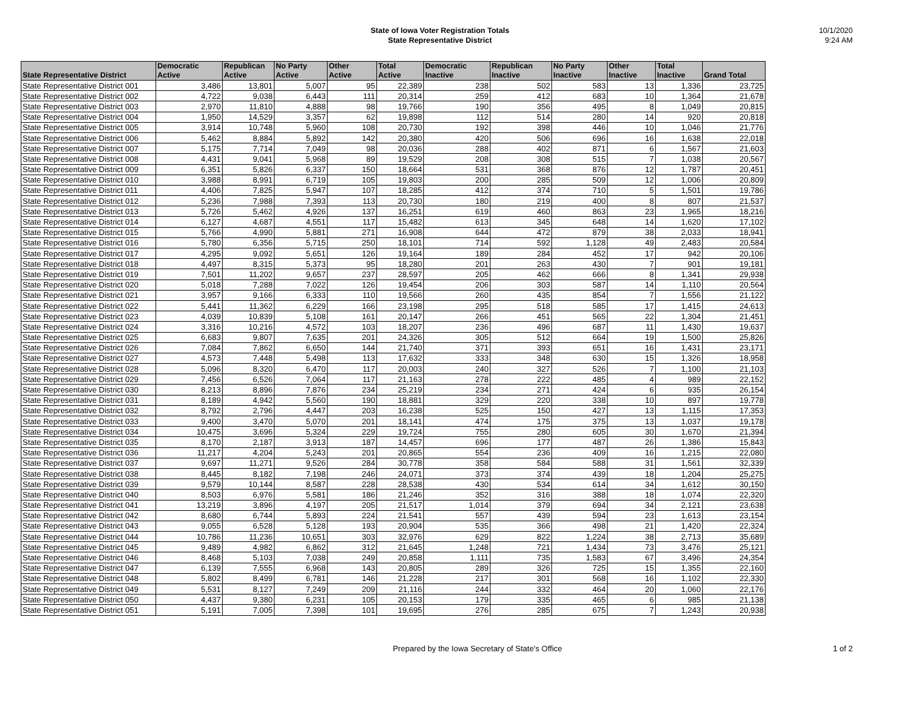State of Iowa Voter Registration Totals
State Representative District
10/1/2020
9:24 AM
| State Representative District | Democratic Active | Republican Active | No Party Active | Other Active | Total Active | Democratic Inactive | Republican Inactive | No Party Inactive | Other Inactive | Total Inactive | Grand Total |
| --- | --- | --- | --- | --- | --- | --- | --- | --- | --- | --- | --- |
| State Representative District 001 | 3,486 | 13,801 | 5,007 | 95 | 22,389 | 238 | 502 | 583 | 13 | 1,336 | 23,725 |
| State Representative District 002 | 4,722 | 9,038 | 6,443 | 111 | 20,314 | 259 | 412 | 683 | 10 | 1,364 | 21,678 |
| State Representative District 003 | 2,970 | 11,810 | 4,888 | 98 | 19,766 | 190 | 356 | 495 | 8 | 1,049 | 20,815 |
| State Representative District 004 | 1,950 | 14,529 | 3,357 | 62 | 19,898 | 112 | 514 | 280 | 14 | 920 | 20,818 |
| State Representative District 005 | 3,914 | 10,748 | 5,960 | 108 | 20,730 | 192 | 398 | 446 | 10 | 1,046 | 21,776 |
| State Representative District 006 | 5,462 | 8,884 | 5,892 | 142 | 20,380 | 420 | 506 | 696 | 16 | 1,638 | 22,018 |
| State Representative District 007 | 5,175 | 7,714 | 7,049 | 98 | 20,036 | 288 | 402 | 871 | 6 | 1,567 | 21,603 |
| State Representative District 008 | 4,431 | 9,041 | 5,968 | 89 | 19,529 | 208 | 308 | 515 | 7 | 1,038 | 20,567 |
| State Representative District 009 | 6,351 | 5,826 | 6,337 | 150 | 18,664 | 531 | 368 | 876 | 12 | 1,787 | 20,451 |
| State Representative District 010 | 3,988 | 8,991 | 6,719 | 105 | 19,803 | 200 | 285 | 509 | 12 | 1,006 | 20,809 |
| State Representative District 011 | 4,406 | 7,825 | 5,947 | 107 | 18,285 | 412 | 374 | 710 | 5 | 1,501 | 19,786 |
| State Representative District 012 | 5,236 | 7,988 | 7,393 | 113 | 20,730 | 180 | 219 | 400 | 8 | 807 | 21,537 |
| State Representative District 013 | 5,726 | 5,462 | 4,926 | 137 | 16,251 | 619 | 460 | 863 | 23 | 1,965 | 18,216 |
| State Representative District 014 | 6,127 | 4,687 | 4,551 | 117 | 15,482 | 613 | 345 | 648 | 14 | 1,620 | 17,102 |
| State Representative District 015 | 5,766 | 4,990 | 5,881 | 271 | 16,908 | 644 | 472 | 879 | 38 | 2,033 | 18,941 |
| State Representative District 016 | 5,780 | 6,356 | 5,715 | 250 | 18,101 | 714 | 592 | 1,128 | 49 | 2,483 | 20,584 |
| State Representative District 017 | 4,295 | 9,092 | 5,651 | 126 | 19,164 | 189 | 284 | 452 | 17 | 942 | 20,106 |
| State Representative District 018 | 4,497 | 8,315 | 5,373 | 95 | 18,280 | 201 | 263 | 430 | 7 | 901 | 19,181 |
| State Representative District 019 | 7,501 | 11,202 | 9,657 | 237 | 28,597 | 205 | 462 | 666 | 8 | 1,341 | 29,938 |
| State Representative District 020 | 5,018 | 7,288 | 7,022 | 126 | 19,454 | 206 | 303 | 587 | 14 | 1,110 | 20,564 |
| State Representative District 021 | 3,957 | 9,166 | 6,333 | 110 | 19,566 | 260 | 435 | 854 | 7 | 1,556 | 21,122 |
| State Representative District 022 | 5,441 | 11,362 | 6,229 | 166 | 23,198 | 295 | 518 | 585 | 17 | 1,415 | 24,613 |
| State Representative District 023 | 4,039 | 10,839 | 5,108 | 161 | 20,147 | 266 | 451 | 565 | 22 | 1,304 | 21,451 |
| State Representative District 024 | 3,316 | 10,216 | 4,572 | 103 | 18,207 | 236 | 496 | 687 | 11 | 1,430 | 19,637 |
| State Representative District 025 | 6,683 | 9,807 | 7,635 | 201 | 24,326 | 305 | 512 | 664 | 19 | 1,500 | 25,826 |
| State Representative District 026 | 7,084 | 7,862 | 6,650 | 144 | 21,740 | 371 | 393 | 651 | 16 | 1,431 | 23,171 |
| State Representative District 027 | 4,573 | 7,448 | 5,498 | 113 | 17,632 | 333 | 348 | 630 | 15 | 1,326 | 18,958 |
| State Representative District 028 | 5,096 | 8,320 | 6,470 | 117 | 20,003 | 240 | 327 | 526 | 7 | 1,100 | 21,103 |
| State Representative District 029 | 7,456 | 6,526 | 7,064 | 117 | 21,163 | 278 | 222 | 485 | 4 | 989 | 22,152 |
| State Representative District 030 | 8,213 | 8,896 | 7,876 | 234 | 25,219 | 234 | 271 | 424 | 6 | 935 | 26,154 |
| State Representative District 031 | 8,189 | 4,942 | 5,560 | 190 | 18,881 | 329 | 220 | 338 | 10 | 897 | 19,778 |
| State Representative District 032 | 8,792 | 2,796 | 4,447 | 203 | 16,238 | 525 | 150 | 427 | 13 | 1,115 | 17,353 |
| State Representative District 033 | 9,400 | 3,470 | 5,070 | 201 | 18,141 | 474 | 175 | 375 | 13 | 1,037 | 19,178 |
| State Representative District 034 | 10,475 | 3,696 | 5,324 | 229 | 19,724 | 755 | 280 | 605 | 30 | 1,670 | 21,394 |
| State Representative District 035 | 8,170 | 2,187 | 3,913 | 187 | 14,457 | 696 | 177 | 487 | 26 | 1,386 | 15,843 |
| State Representative District 036 | 11,217 | 4,204 | 5,243 | 201 | 20,865 | 554 | 236 | 409 | 16 | 1,215 | 22,080 |
| State Representative District 037 | 9,697 | 11,271 | 9,526 | 284 | 30,778 | 358 | 584 | 588 | 31 | 1,561 | 32,339 |
| State Representative District 038 | 8,445 | 8,182 | 7,198 | 246 | 24,071 | 373 | 374 | 439 | 18 | 1,204 | 25,275 |
| State Representative District 039 | 9,579 | 10,144 | 8,587 | 228 | 28,538 | 430 | 534 | 614 | 34 | 1,612 | 30,150 |
| State Representative District 040 | 8,503 | 6,976 | 5,581 | 186 | 21,246 | 352 | 316 | 388 | 18 | 1,074 | 22,320 |
| State Representative District 041 | 13,219 | 3,896 | 4,197 | 205 | 21,517 | 1,014 | 379 | 694 | 34 | 2,121 | 23,638 |
| State Representative District 042 | 8,680 | 6,744 | 5,893 | 224 | 21,541 | 557 | 439 | 594 | 23 | 1,613 | 23,154 |
| State Representative District 043 | 9,055 | 6,528 | 5,128 | 193 | 20,904 | 535 | 366 | 498 | 21 | 1,420 | 22,324 |
| State Representative District 044 | 10,786 | 11,236 | 10,651 | 303 | 32,976 | 629 | 822 | 1,224 | 38 | 2,713 | 35,689 |
| State Representative District 045 | 9,489 | 4,982 | 6,862 | 312 | 21,645 | 1,248 | 721 | 1,434 | 73 | 3,476 | 25,121 |
| State Representative District 046 | 8,468 | 5,103 | 7,038 | 249 | 20,858 | 1,111 | 735 | 1,583 | 67 | 3,496 | 24,354 |
| State Representative District 047 | 6,139 | 7,555 | 6,968 | 143 | 20,805 | 289 | 326 | 725 | 15 | 1,355 | 22,160 |
| State Representative District 048 | 5,802 | 8,499 | 6,781 | 146 | 21,228 | 217 | 301 | 568 | 16 | 1,102 | 22,330 |
| State Representative District 049 | 5,531 | 8,127 | 7,249 | 209 | 21,116 | 244 | 332 | 464 | 20 | 1,060 | 22,176 |
| State Representative District 050 | 4,437 | 9,380 | 6,231 | 105 | 20,153 | 179 | 335 | 465 | 6 | 985 | 21,138 |
| State Representative District 051 | 5,191 | 7,005 | 7,398 | 101 | 19,695 | 276 | 285 | 675 | 7 | 1,243 | 20,938 |
Prepared by the Iowa Secretary of State's Office
1 of 2